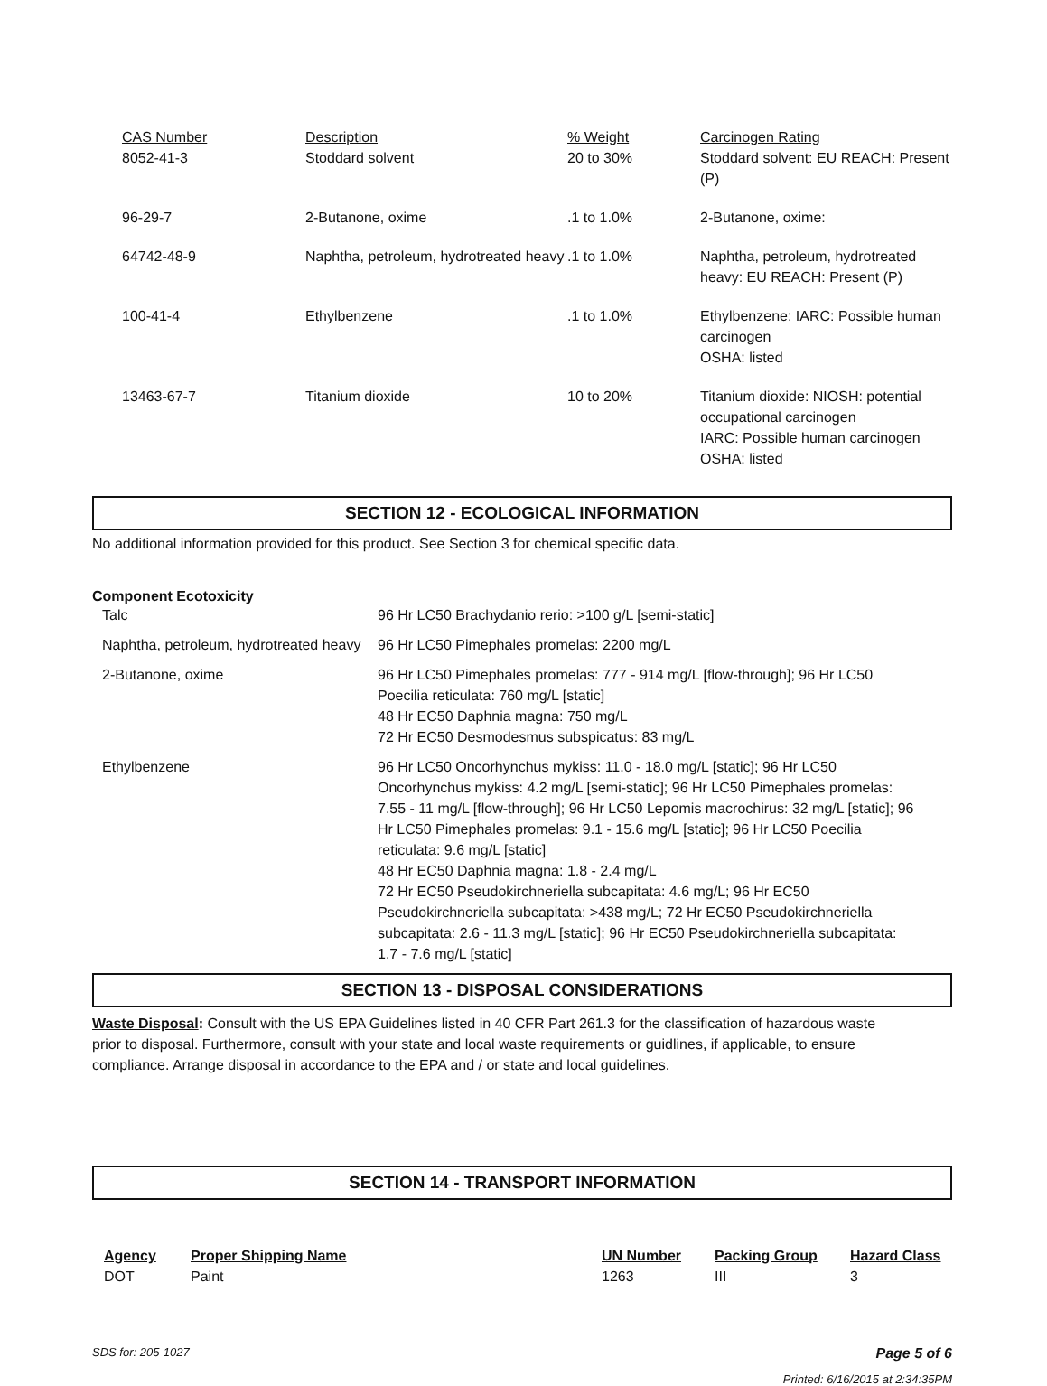| CAS Number | Description | % Weight | Carcinogen Rating |
| --- | --- | --- | --- |
| 8052-41-3 | Stoddard solvent | 20 to 30% | Stoddard solvent: EU REACH: Present (P) |
| 96-29-7 | 2-Butanone, oxime | .1 to 1.0% | 2-Butanone, oxime: |
| 64742-48-9 | Naphtha, petroleum, hydrotreated heavy | .1 to 1.0% | Naphtha, petroleum, hydrotreated heavy: EU REACH: Present (P) |
| 100-41-4 | Ethylbenzene | .1 to 1.0% | Ethylbenzene: IARC: Possible human carcinogen OSHA: listed |
| 13463-67-7 | Titanium dioxide | 10 to 20% | Titanium dioxide: NIOSH: potential occupational carcinogen IARC: Possible human carcinogen OSHA: listed |
SECTION 12 - ECOLOGICAL INFORMATION
No additional information provided for this product. See Section 3 for chemical specific data.
Component Ecotoxicity
| Talc | 96 Hr LC50 Brachydanio rerio: >100 g/L [semi-static] |
| Naphtha, petroleum, hydrotreated heavy | 96 Hr LC50 Pimephales promelas: 2200 mg/L |
| 2-Butanone, oxime | 96 Hr LC50 Pimephales promelas: 777 - 914 mg/L [flow-through]; 96 Hr LC50 Poecilia reticulata: 760 mg/L [static] 48 Hr EC50 Daphnia magna: 750 mg/L 72 Hr EC50 Desmodesmus subspicatus: 83 mg/L |
| Ethylbenzene | 96 Hr LC50 Oncorhynchus mykiss: 11.0 - 18.0 mg/L [static]; 96 Hr LC50 Oncorhynchus mykiss: 4.2 mg/L [semi-static]; 96 Hr LC50 Pimephales promelas: 7.55 - 11 mg/L [flow-through]; 96 Hr LC50 Lepomis macrochirus: 32 mg/L [static]; 96 Hr LC50 Pimephales promelas: 9.1 - 15.6 mg/L [static]; 96 Hr LC50 Poecilia reticulata: 9.6 mg/L [static] 48 Hr EC50 Daphnia magna: 1.8 - 2.4 mg/L 72 Hr EC50 Pseudokirchneriella subcapitata: 4.6 mg/L; 96 Hr EC50 Pseudokirchneriella subcapitata: >438 mg/L; 72 Hr EC50 Pseudokirchneriella subcapitata: 2.6 - 11.3 mg/L [static]; 96 Hr EC50 Pseudokirchneriella subcapitata: 1.7 - 7.6 mg/L [static] |
SECTION 13 - DISPOSAL CONSIDERATIONS
Waste Disposal: Consult with the US EPA Guidelines listed in 40 CFR Part 261.3 for the classification of hazardous waste prior to disposal. Furthermore, consult with your state and local waste requirements or guidlines, if applicable, to ensure compliance. Arrange disposal in accordance to the EPA and / or state and local guidelines.
SECTION 14 - TRANSPORT INFORMATION
| Agency | Proper Shipping Name | UN Number | Packing Group | Hazard Class |
| --- | --- | --- | --- | --- |
| DOT | Paint | 1263 | III | 3 |
SDS for: 205-1027 Page 5 of 6
Printed: 6/16/2015 at 2:34:35PM